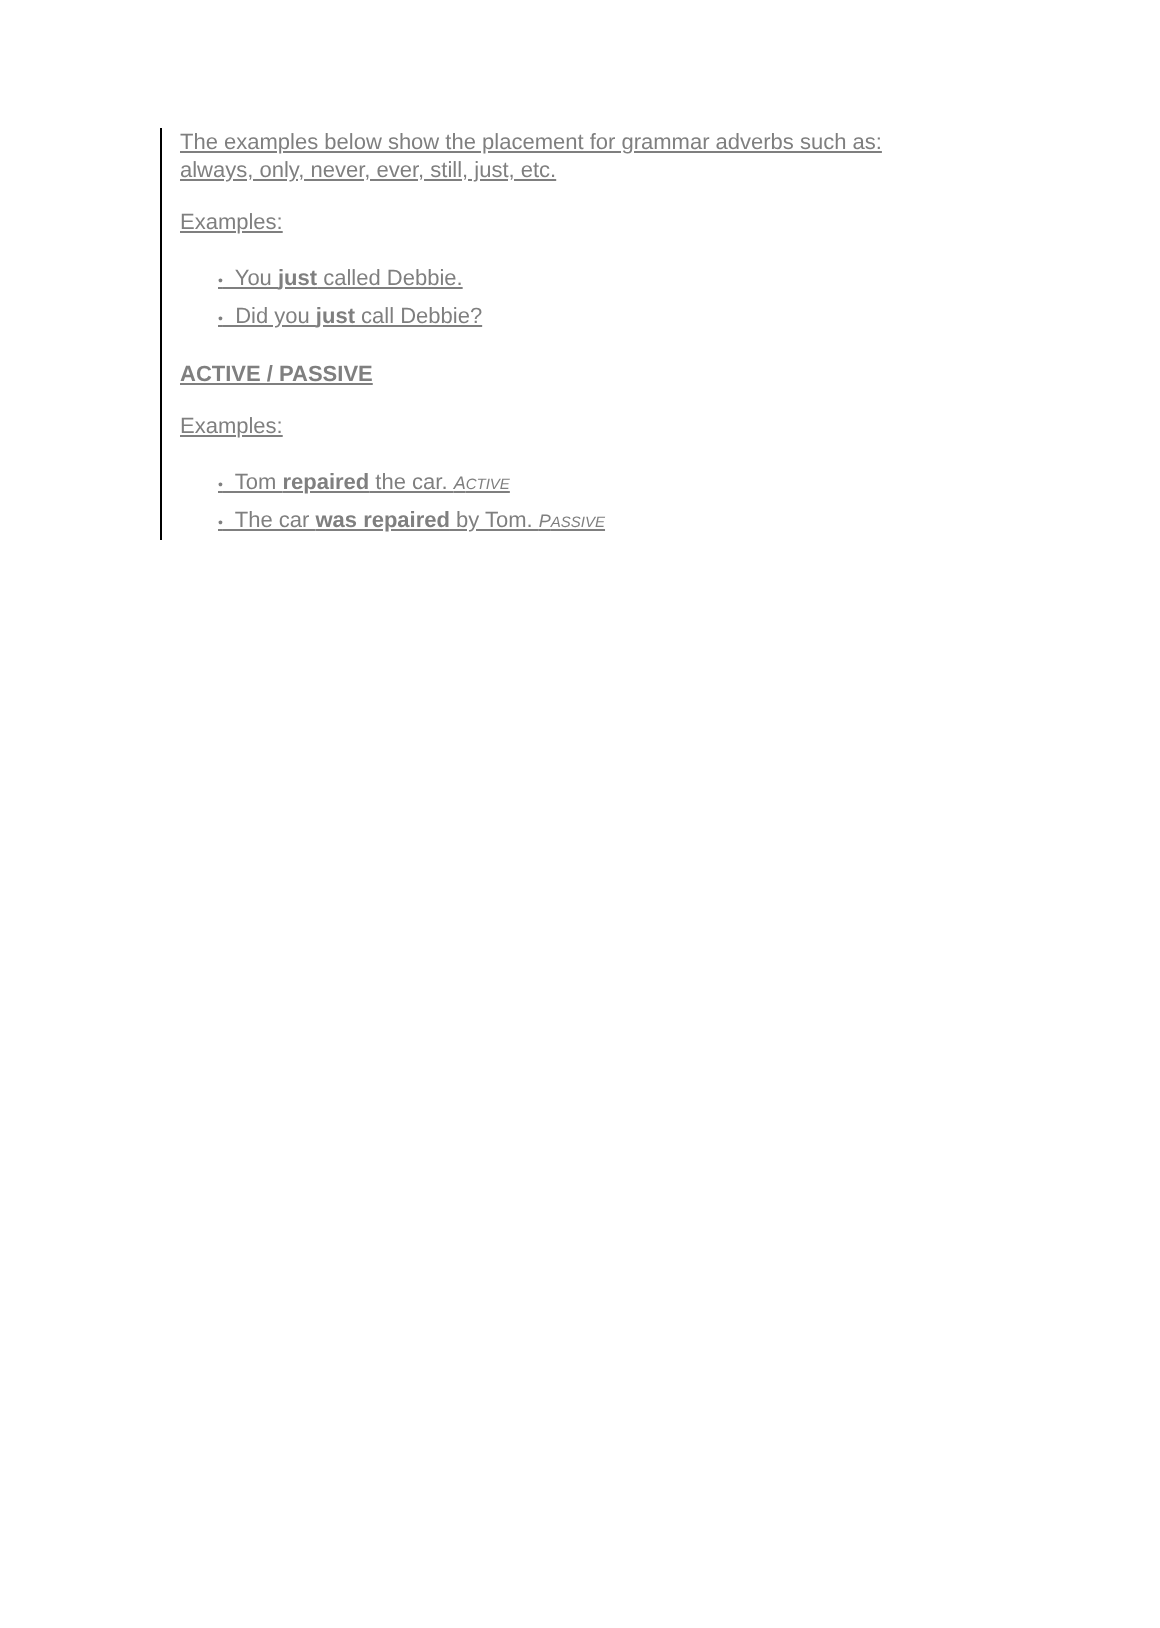The examples below show the placement for grammar adverbs such as:
always, only, never, ever, still, just, etc.
Examples:
• You just called Debbie.
• Did you just call Debbie?
ACTIVE / PASSIVE
Examples:
• Tom repaired the car. ACTIVE
• The car was repaired by Tom. PASSIVE